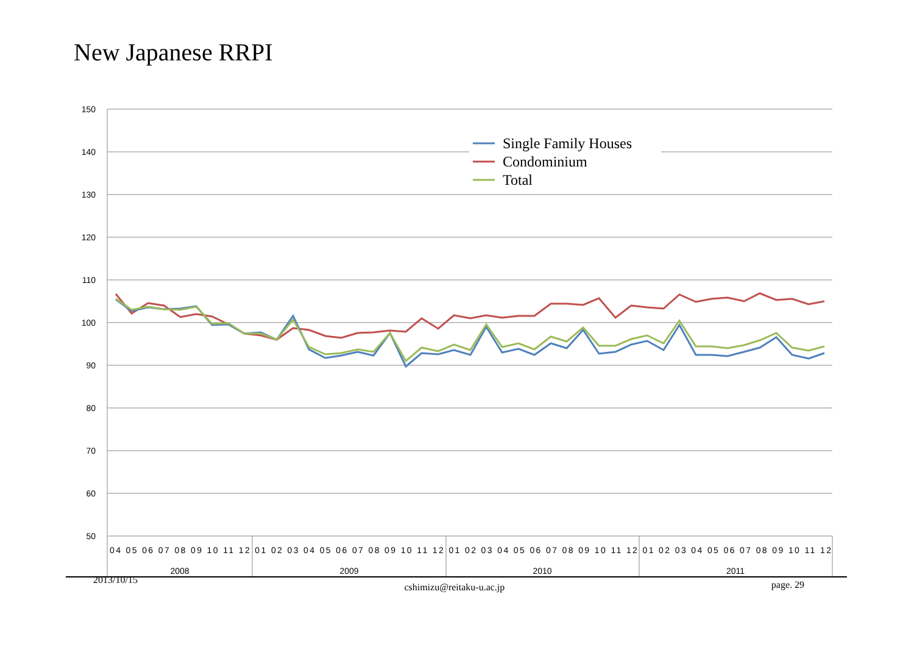New Japanese RRPI
150
140
130
120
110
100
90
80
70
60
50
04 05 06 07 08 09 10 11 12 01 02 03 04 05 06 07 08 09 10 11 12 01 02 03 04 05 06 07 08 09 10 11 12 01 02 03 04 05 06 07 08 09 10 11 12
2008
2009
2010
2011
Single Family Houses
Condominium
Total
2013/10/15 cshimizu@reitaku-u.ac.jp page. 29